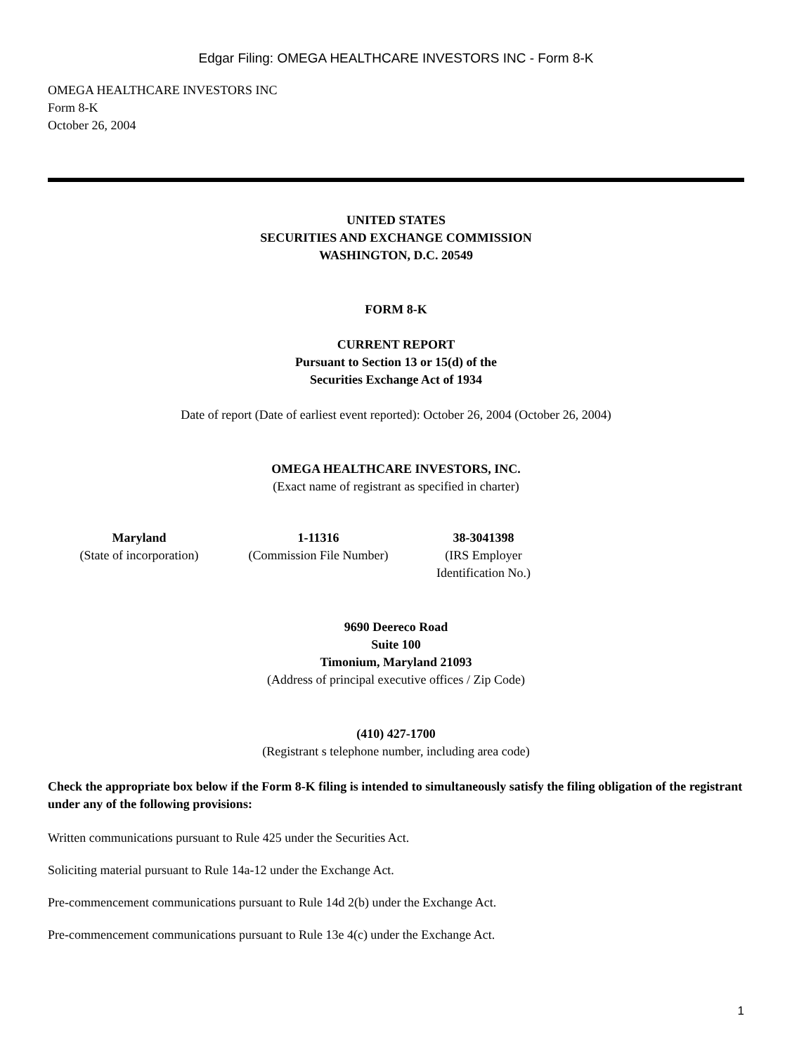Edgar Filing: OMEGA HEALTHCARE INVESTORS INC - Form 8-K
OMEGA HEALTHCARE INVESTORS INC
Form 8-K
October 26, 2004
UNITED STATES
SECURITIES AND EXCHANGE COMMISSION
WASHINGTON, D.C. 20549
FORM 8-K
CURRENT REPORT
Pursuant to Section 13 or 15(d) of the
Securities Exchange Act of 1934
Date of report (Date of earliest event reported): October 26, 2004 (October 26, 2004)
OMEGA HEALTHCARE INVESTORS, INC.
(Exact name of registrant as specified in charter)
| Maryland | 1-11316 | 38-3041398 |
| (State of incorporation) | (Commission File Number) | (IRS Employer Identification No.) |
9690 Deereco Road
Suite 100
Timonium, Maryland 21093
(Address of principal executive offices / Zip Code)
(410) 427-1700
(Registrant s telephone number, including area code)
Check the appropriate box below if the Form 8-K filing is intended to simultaneously satisfy the filing obligation of the registrant under any of the following provisions:
Written communications pursuant to Rule 425 under the Securities Act.
Soliciting material pursuant to Rule 14a-12 under the Exchange Act.
Pre-commencement communications pursuant to Rule 14d 2(b) under the Exchange Act.
Pre-commencement communications pursuant to Rule 13e 4(c) under the Exchange Act.
1